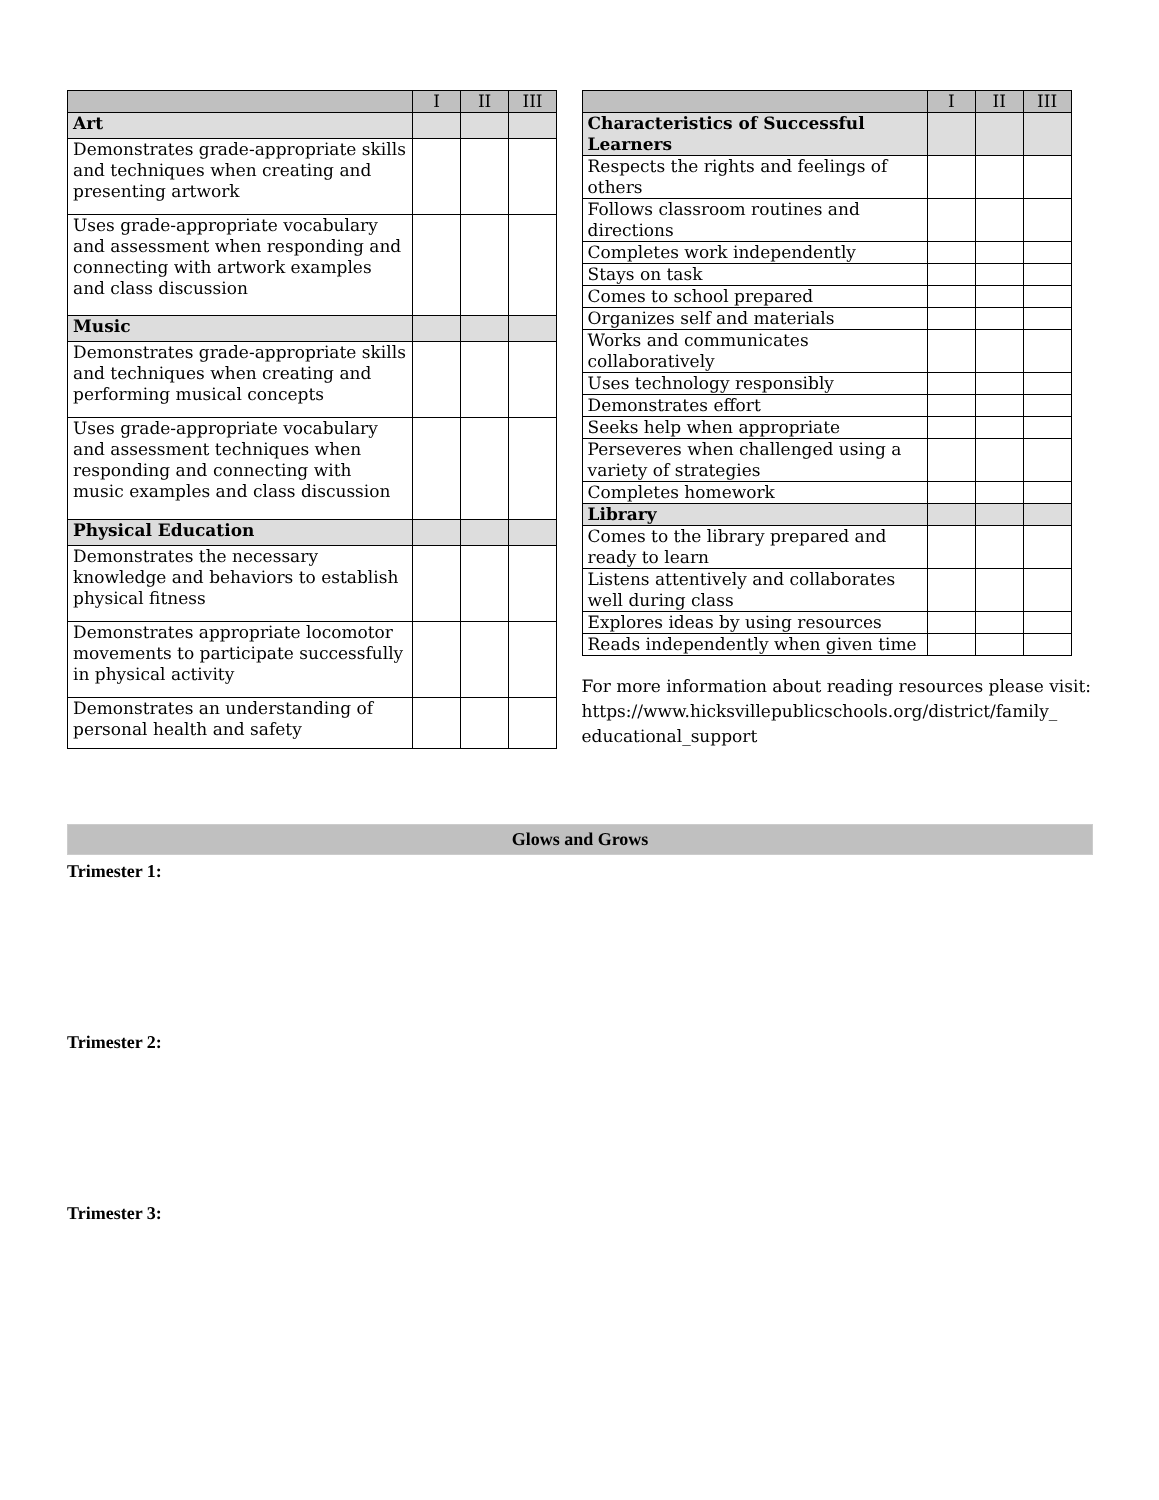| | I | II | III |
| --- | --- | --- | --- |
| Art | | | |
| Demonstrates grade-appropriate skills and techniques when creating and presenting artwork | | | |
| Uses grade-appropriate vocabulary and assessment when responding and connecting with artwork examples and class discussion | | | |
| Music | | | |
| Demonstrates grade-appropriate skills and techniques when creating and performing musical concepts | | | |
| Uses grade-appropriate vocabulary and assessment techniques when responding and connecting with music examples and class discussion | | | |
| Physical Education | | | |
| Demonstrates the necessary knowledge and behaviors to establish physical fitness | | | |
| Demonstrates appropriate locomotor movements to participate successfully in physical activity | | | |
| Demonstrates an understanding of personal health and safety | | | |
| | I | II | III |
| --- | --- | --- | --- |
| Characteristics of Successful Learners | | | |
| Respects the rights and feelings of others | | | |
| Follows classroom routines and directions | | | |
| Completes work independently | | | |
| Stays on task | | | |
| Comes to school prepared | | | |
| Organizes self and materials | | | |
| Works and communicates collaboratively | | | |
| Uses technology responsibly | | | |
| Demonstrates effort | | | |
| Seeks help when appropriate | | | |
| Perseveres when challenged using a variety of strategies | | | |
| Completes homework | | | |
| Library | | | |
| Comes to the library prepared and ready to learn | | | |
| Listens attentively and collaborates well during class | | | |
| Explores ideas by using resources | | | |
| Reads independently when given time | | | |
For more information about reading resources please visit:
https://www.hicksvillepublicschools.org/district/family_
educational_support
Glows and Grows
Trimester 1:
Trimester 2:
Trimester 3: